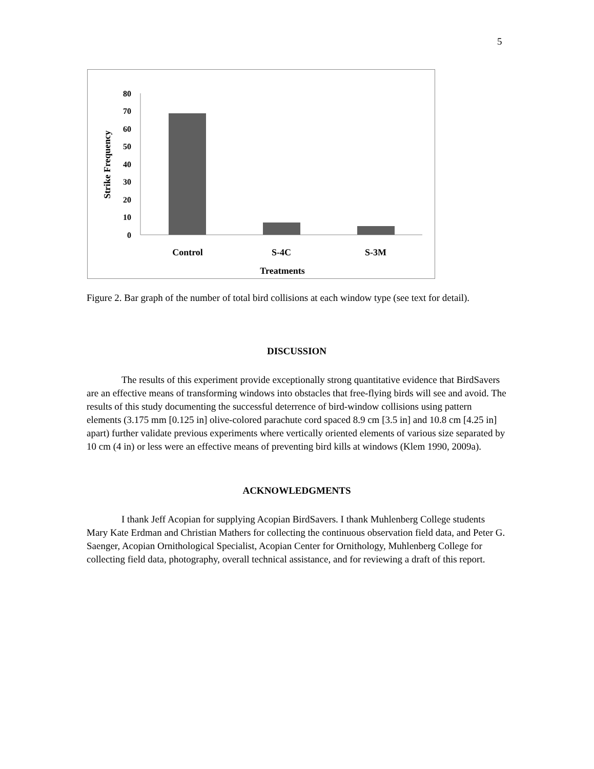5
80
70
60
50
40
30
20
10
0
Control
S-4C
S-3M
Treatments
Strike Frequency
Figure 2. Bar graph of the number of total bird collisions at each window type (see text for detail).
DISCUSSION
The results of this experiment provide exceptionally strong quantitative evidence that BirdSavers are an effective means of transforming windows into obstacles that free-flying birds will see and avoid. The results of this study documenting the successful deterrence of bird-window collisions using pattern elements (3.175 mm [0.125 in] olive-colored parachute cord spaced 8.9 cm [3.5 in] and 10.8 cm [4.25 in] apart) further validate previous experiments where vertically oriented elements of various size separated by 10 cm (4 in) or less were an effective means of preventing bird kills at windows (Klem 1990, 2009a).
ACKNOWLEDGMENTS
I thank Jeff Acopian for supplying Acopian BirdSavers. I thank Muhlenberg College students Mary Kate Erdman and Christian Mathers for collecting the continuous observation field data, and Peter G. Saenger, Acopian Ornithological Specialist, Acopian Center for Ornithology, Muhlenberg College for collecting field data, photography, overall technical assistance, and for reviewing a draft of this report.